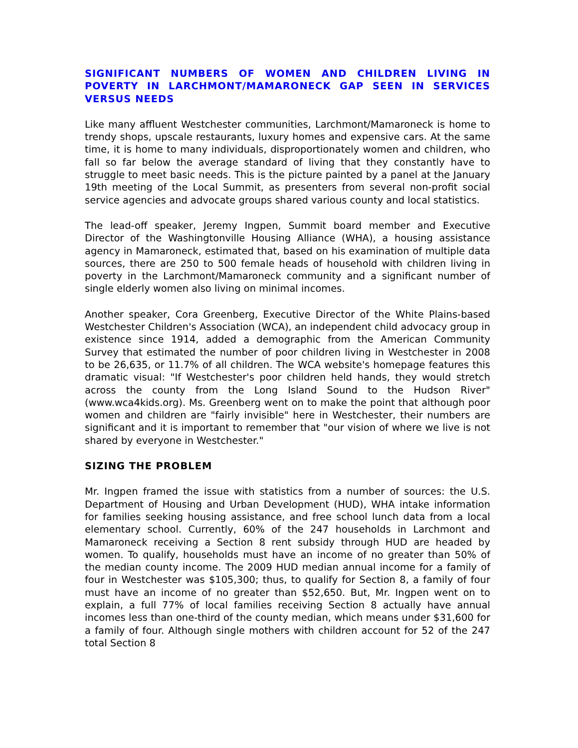SIGNIFICANT NUMBERS OF WOMEN AND CHILDREN LIVING IN POVERTY IN LARCHMONT/MAMARONECK GAP SEEN IN SERVICES VERSUS NEEDS
Like many affluent Westchester communities, Larchmont/Mamaroneck is home to trendy shops, upscale restaurants, luxury homes and expensive cars. At the same time, it is home to many individuals, disproportionately women and children, who fall so far below the average standard of living that they constantly have to struggle to meet basic needs. This is the picture painted by a panel at the January 19th meeting of the Local Summit, as presenters from several non-profit social service agencies and advocate groups shared various county and local statistics.
The lead-off speaker, Jeremy Ingpen, Summit board member and Executive Director of the Washingtonville Housing Alliance (WHA), a housing assistance agency in Mamaroneck, estimated that, based on his examination of multiple data sources, there are 250 to 500 female heads of household with children living in poverty in the Larchmont/Mamaroneck community and a significant number of single elderly women also living on minimal incomes.
Another speaker, Cora Greenberg, Executive Director of the White Plains-based Westchester Children's Association (WCA), an independent child advocacy group in existence since 1914, added a demographic from the American Community Survey that estimated the number of poor children living in Westchester in 2008 to be 26,635, or 11.7% of all children. The WCA website's homepage features this dramatic visual: "If Westchester's poor children held hands, they would stretch across the county from the Long Island Sound to the Hudson River" (www.wca4kids.org). Ms. Greenberg went on to make the point that although poor women and children are "fairly invisible" here in Westchester, their numbers are significant and it is important to remember that "our vision of where we live is not shared by everyone in Westchester."
SIZING THE PROBLEM
Mr. Ingpen framed the issue with statistics from a number of sources: the U.S. Department of Housing and Urban Development (HUD), WHA intake information for families seeking housing assistance, and free school lunch data from a local elementary school. Currently, 60% of the 247 households in Larchmont and Mamaroneck receiving a Section 8 rent subsidy through HUD are headed by women. To qualify, households must have an income of no greater than 50% of the median county income. The 2009 HUD median annual income for a family of four in Westchester was $105,300; thus, to qualify for Section 8, a family of four must have an income of no greater than $52,650. But, Mr. Ingpen went on to explain, a full 77% of local families receiving Section 8 actually have annual incomes less than one-third of the county median, which means under $31,600 for a family of four. Although single mothers with children account for 52 of the 247 total Section 8